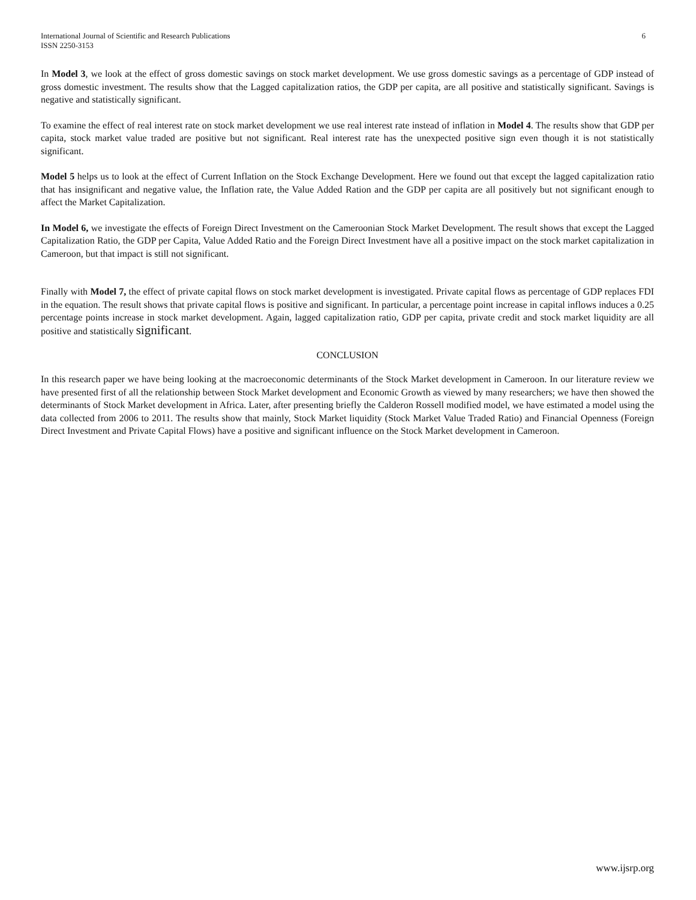International Journal of Scientific and Research Publications
ISSN 2250-3153
6
In Model 3, we look at the effect of gross domestic savings on stock market development. We use gross domestic savings as a percentage of GDP instead of gross domestic investment. The results show that the Lagged capitalization ratios, the GDP per capita, are all positive and statistically significant. Savings is negative and statistically significant.
To examine the effect of real interest rate on stock market development we use real interest rate instead of inflation in Model 4. The results show that GDP per capita, stock market value traded are positive but not significant. Real interest rate has the unexpected positive sign even though it is not statistically significant.
Model 5 helps us to look at the effect of Current Inflation on the Stock Exchange Development. Here we found out that except the lagged capitalization ratio that has insignificant and negative value, the Inflation rate, the Value Added Ration and the GDP per capita are all positively but not significant enough to affect the Market Capitalization.
In Model 6, we investigate the effects of Foreign Direct Investment on the Cameroonian Stock Market Development. The result shows that except the Lagged Capitalization Ratio, the GDP per Capita, Value Added Ratio and the Foreign Direct Investment have all a positive impact on the stock market capitalization in Cameroon, but that impact is still not significant.
Finally with Model 7, the effect of private capital flows on stock market development is investigated. Private capital flows as percentage of GDP replaces FDI in the equation. The result shows that private capital flows is positive and significant. In particular, a percentage point increase in capital inflows induces a 0.25 percentage points increase in stock market development. Again, lagged capitalization ratio, GDP per capita, private credit and stock market liquidity are all positive and statistically significant.
CONCLUSION
In this research paper we have being looking at the macroeconomic determinants of the Stock Market development in Cameroon. In our literature review we have presented first of all the relationship between Stock Market development and Economic Growth as viewed by many researchers; we have then showed the determinants of Stock Market development in Africa. Later, after presenting briefly the Calderon Rossell modified model, we have estimated a model using the data collected from 2006 to 2011. The results show that mainly, Stock Market liquidity (Stock Market Value Traded Ratio) and Financial Openness (Foreign Direct Investment and Private Capital Flows) have a positive and significant influence on the Stock Market development in Cameroon.
www.ijsrp.org